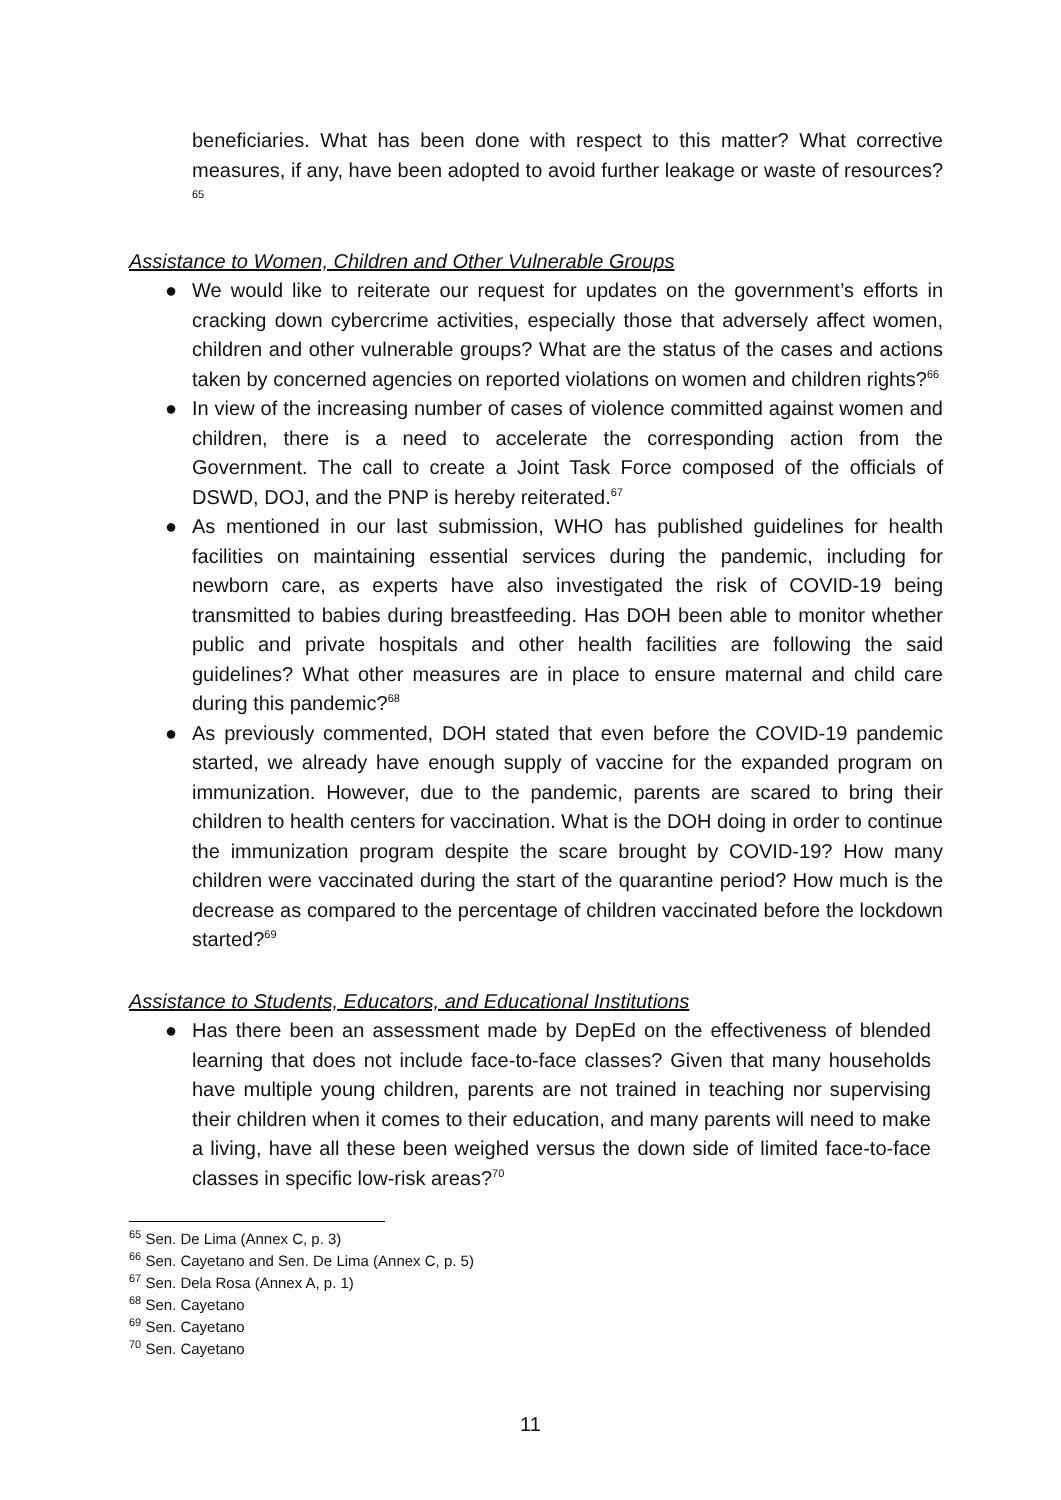beneficiaries. What has been done with respect to this matter? What corrective measures, if any, have been adopted to avoid further leakage or waste of resources?<sup>65</sup>
Assistance to Women, Children and Other Vulnerable Groups
● We would like to reiterate our request for updates on the government’s efforts in cracking down cybercrime activities, especially those that adversely affect women, children and other vulnerable groups? What are the status of the cases and actions taken by concerned agencies on reported violations on women and children rights?<sup>66</sup>
● In view of the increasing number of cases of violence committed against women and children, there is a need to accelerate the corresponding action from the Government. The call to create a Joint Task Force composed of the officials of DSWD, DOJ, and the PNP is hereby reiterated.<sup>67</sup>
● As mentioned in our last submission, WHO has published guidelines for health facilities on maintaining essential services during the pandemic, including for newborn care, as experts have also investigated the risk of COVID-19 being transmitted to babies during breastfeeding. Has DOH been able to monitor whether public and private hospitals and other health facilities are following the said guidelines? What other measures are in place to ensure maternal and child care during this pandemic?<sup>68</sup>
● As previously commented, DOH stated that even before the COVID-19 pandemic started, we already have enough supply of vaccine for the expanded program on immunization. However, due to the pandemic, parents are scared to bring their children to health centers for vaccination. What is the DOH doing in order to continue the immunization program despite the scare brought by COVID-19? How many children were vaccinated during the start of the quarantine period? How much is the decrease as compared to the percentage of children vaccinated before the lockdown started?<sup>69</sup>
Assistance to Students, Educators, and Educational Institutions
● Has there been an assessment made by DepEd on the effectiveness of blended learning that does not include face-to-face classes? Given that many households have multiple young children, parents are not trained in teaching nor supervising their children when it comes to their education, and many parents will need to make a living, have all these been weighed versus the down side of limited face-to-face classes in specific low-risk areas?<sup>70</sup>
<sup>65</sup> Sen. De Lima (Annex C, p. 3)
<sup>66</sup> Sen. Cayetano and Sen. De Lima (Annex C, p. 5)
<sup>67</sup> Sen. Dela Rosa (Annex A, p. 1)
<sup>68</sup> Sen. Cayetano
<sup>69</sup> Sen. Cayetano
<sup>70</sup> Sen. Cayetano
11